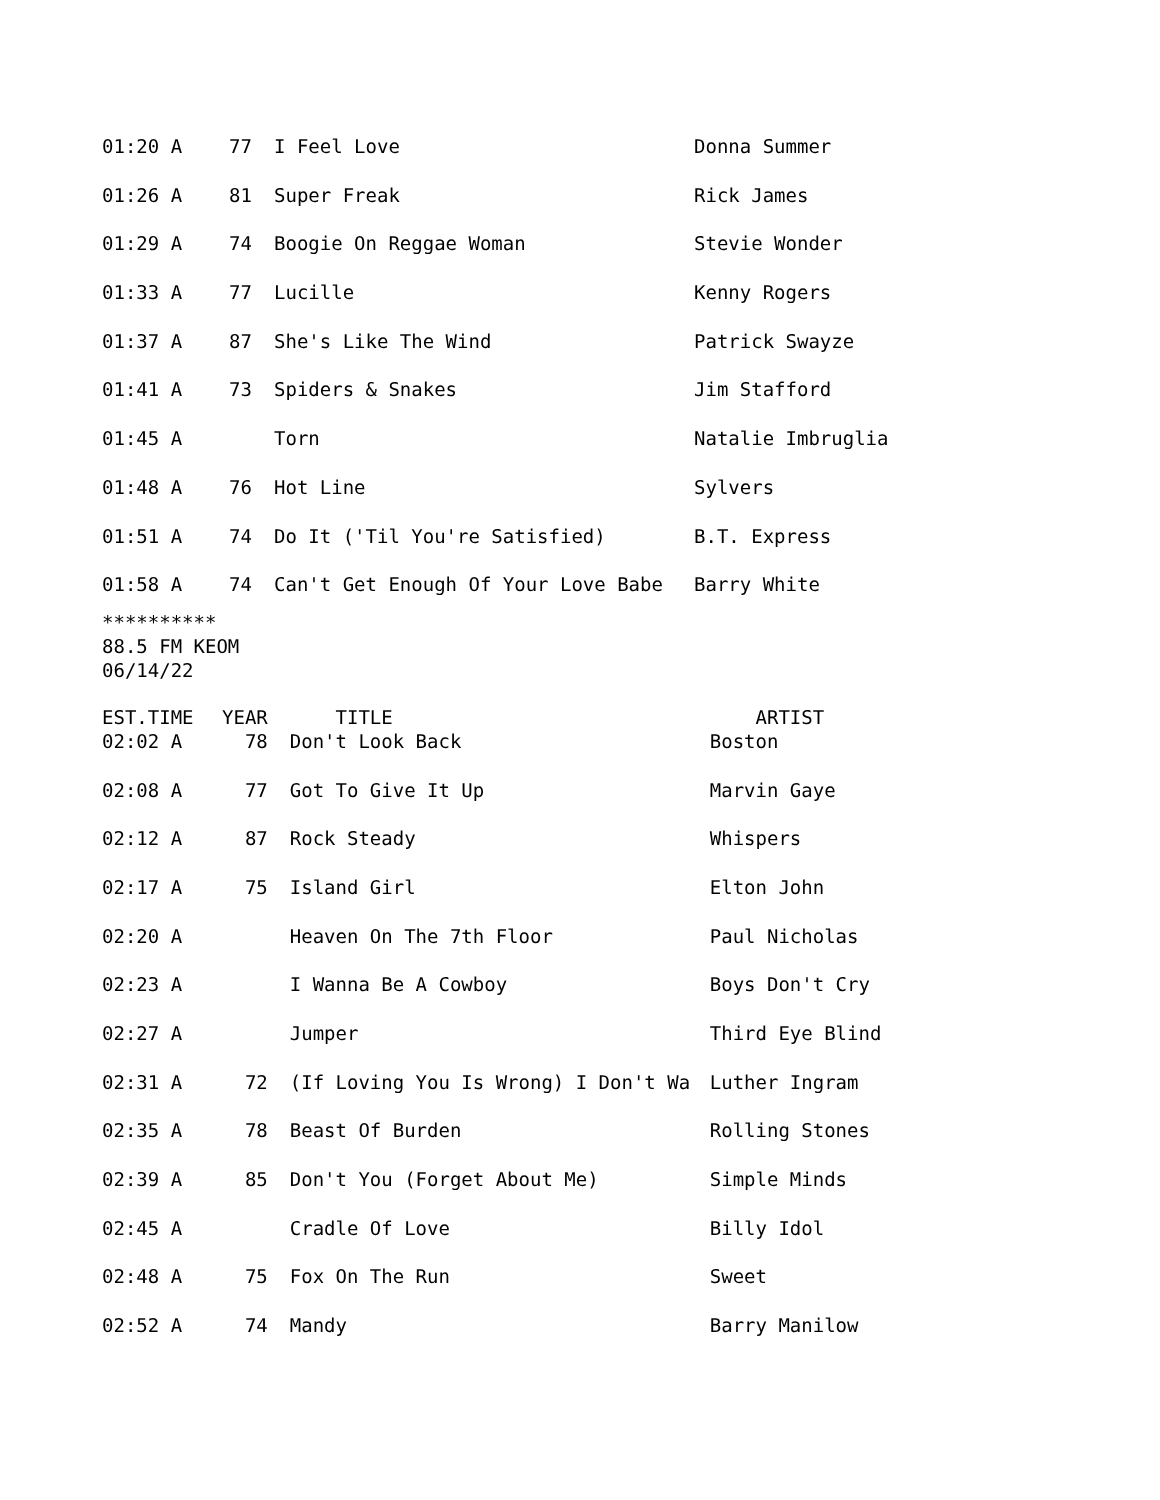| 01:20 A | 77 | I Feel Love | Donna Summer |
| 01:26 A | 81 | Super Freak | Rick James |
| 01:29 A | 74 | Boogie On Reggae Woman | Stevie Wonder |
| 01:33 A | 77 | Lucille | Kenny Rogers |
| 01:37 A | 87 | She's Like The Wind | Patrick Swayze |
| 01:41 A | 73 | Spiders & Snakes | Jim Stafford |
| 01:45 A | | Torn | Natalie Imbruglia |
| 01:48 A | 76 | Hot Line | Sylvers |
| 01:51 A | 74 | Do It ('Til You're Satisfied) | B.T. Express |
| 01:58 A | 74 | Can't Get Enough Of Your Love Babe | Barry White |
**********
88.5 FM KEOM
06/14/22
| EST.TIME | YEAR | TITLE | ARTIST |
| --- | --- | --- | --- |
| 02:02 A | 78 | Don't Look Back | Boston |
| 02:08 A | 77 | Got To Give It Up | Marvin Gaye |
| 02:12 A | 87 | Rock Steady | Whispers |
| 02:17 A | 75 | Island Girl | Elton John |
| 02:20 A | | Heaven On The 7th Floor | Paul Nicholas |
| 02:23 A | | I Wanna Be A Cowboy | Boys Don't Cry |
| 02:27 A | | Jumper | Third Eye Blind |
| 02:31 A | 72 | (If Loving You Is Wrong) I Don't Wa | Luther Ingram |
| 02:35 A | 78 | Beast Of Burden | Rolling Stones |
| 02:39 A | 85 | Don't You (Forget About Me) | Simple Minds |
| 02:45 A | | Cradle Of Love | Billy Idol |
| 02:48 A | 75 | Fox On The Run | Sweet |
| 02:52 A | 74 | Mandy | Barry Manilow |